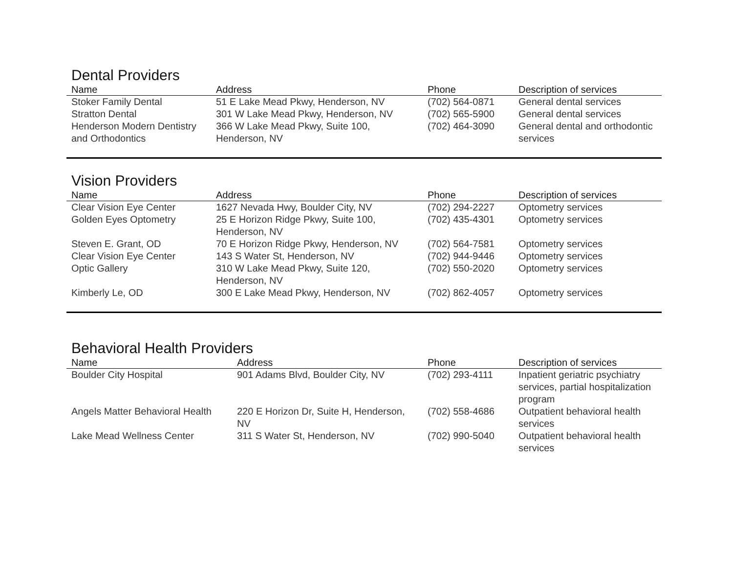Dental Providers
| Name | Address | Phone | Description of services |
| --- | --- | --- | --- |
| Stoker Family Dental | 51 E Lake Mead Pkwy, Henderson, NV | (702) 564-0871 | General dental services |
| Stratton Dental | 301 W Lake Mead Pkwy, Henderson, NV | (702) 565-5900 | General dental services |
| Henderson Modern Dentistry and Orthodontics | 366 W Lake Mead Pkwy, Suite 100, Henderson, NV | (702) 464-3090 | General dental and orthodontic services |
Vision Providers
| Name | Address | Phone | Description of services |
| --- | --- | --- | --- |
| Clear Vision Eye Center | 1627 Nevada Hwy, Boulder City, NV | (702) 294-2227 | Optometry services |
| Golden Eyes Optometry | 25 E Horizon Ridge Pkwy, Suite 100, Henderson, NV | (702) 435-4301 | Optometry services |
| Steven E. Grant, OD | 70 E Horizon Ridge Pkwy, Henderson, NV | (702) 564-7581 | Optometry services |
| Clear Vision Eye Center | 143 S Water St, Henderson, NV | (702) 944-9446 | Optometry services |
| Optic Gallery | 310 W Lake Mead Pkwy, Suite 120, Henderson, NV | (702) 550-2020 | Optometry services |
| Kimberly Le, OD | 300 E Lake Mead Pkwy, Henderson, NV | (702) 862-4057 | Optometry services |
Behavioral Health Providers
| Name | Address | Phone | Description of services |
| --- | --- | --- | --- |
| Boulder City Hospital | 901 Adams Blvd, Boulder City, NV | (702) 293-4111 | Inpatient geriatric psychiatry services, partial hospitalization program |
| Angels Matter Behavioral Health | 220 E Horizon Dr, Suite H, Henderson, NV | (702) 558-4686 | Outpatient behavioral health services |
| Lake Mead Wellness Center | 311 S Water St, Henderson, NV | (702) 990-5040 | Outpatient behavioral health services |